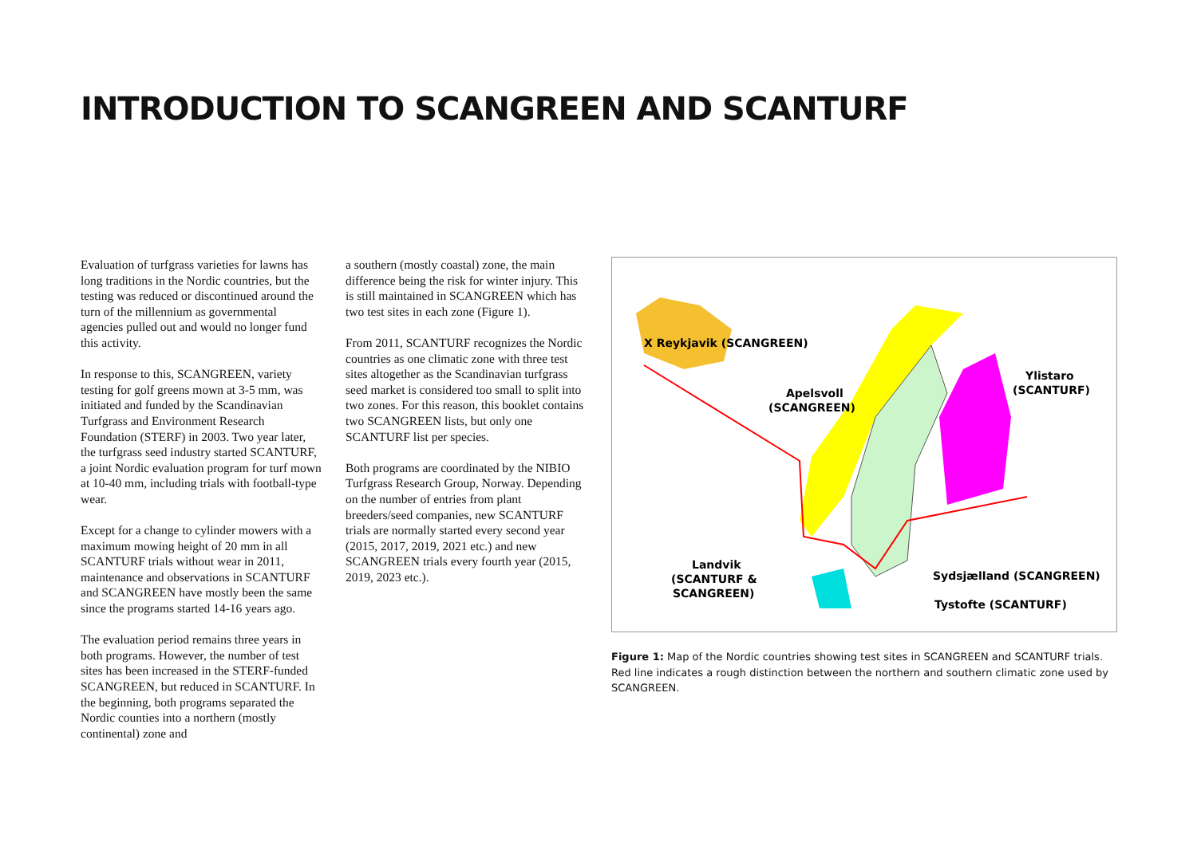INTRODUCTION TO SCANGREEN AND SCANTURF
Evaluation of turfgrass varieties for lawns has long traditions in the Nordic countries, but the testing was reduced or discontinued around the turn of the millennium as governmental agencies pulled out and would no longer fund this activity.
In response to this, SCANGREEN, variety testing for golf greens mown at 3-5 mm, was initiated and funded by the Scandinavian Turfgrass and Environment Research Foundation (STERF) in 2003. Two year later, the turfgrass seed industry started SCANTURF, a joint Nordic evaluation program for turf mown at 10-40 mm, including trials with football-type wear.
Except for a change to cylinder mowers with a maximum mowing height of 20 mm in all SCANTURF trials without wear in 2011, maintenance and observations in SCANTURF and SCANGREEN have mostly been the same since the programs started 14-16 years ago.
The evaluation period remains three years in both programs. However, the number of test sites has been increased in the STERF-funded SCANGREEN, but reduced in SCANTURF. In the beginning, both programs separated the Nordic counties into a northern (mostly continental) zone and
a southern (mostly coastal) zone, the main difference being the risk for winter injury. This is still maintained in SCANGREEN which has two test sites in each zone (Figure 1).
From 2011, SCANTURF recognizes the Nordic countries as one climatic zone with three test sites altogether as the Scandinavian turfgrass seed market is considered too small to split into two zones. For this reason, this booklet contains two SCANGREEN lists, but only one SCANTURF list per species.
Both programs are coordinated by the NIBIO Turfgrass Research Group, Norway. Depending on the number of entries from plant breeders/seed companies, new SCANTURF trials are normally started every second year (2015, 2017, 2019, 2021 etc.) and new SCANGREEN trials every fourth year (2015, 2019, 2023 etc.).
X Reykjavik (SCANGREEN)
Apelsvoll
(SCANGREEN)
Ylistaro
(SCANTURF)
Landvik
(SCANTURF &
SCANGREEN)
Sydsjælland (SCANGREEN)
Tystofte (SCANTURF)
Figure 1: Map of the Nordic countries showing test sites in SCANGREEN and SCANTURF trials. Red line indicates a rough distinction between the northern and southern climatic zone used by SCANGREEN.